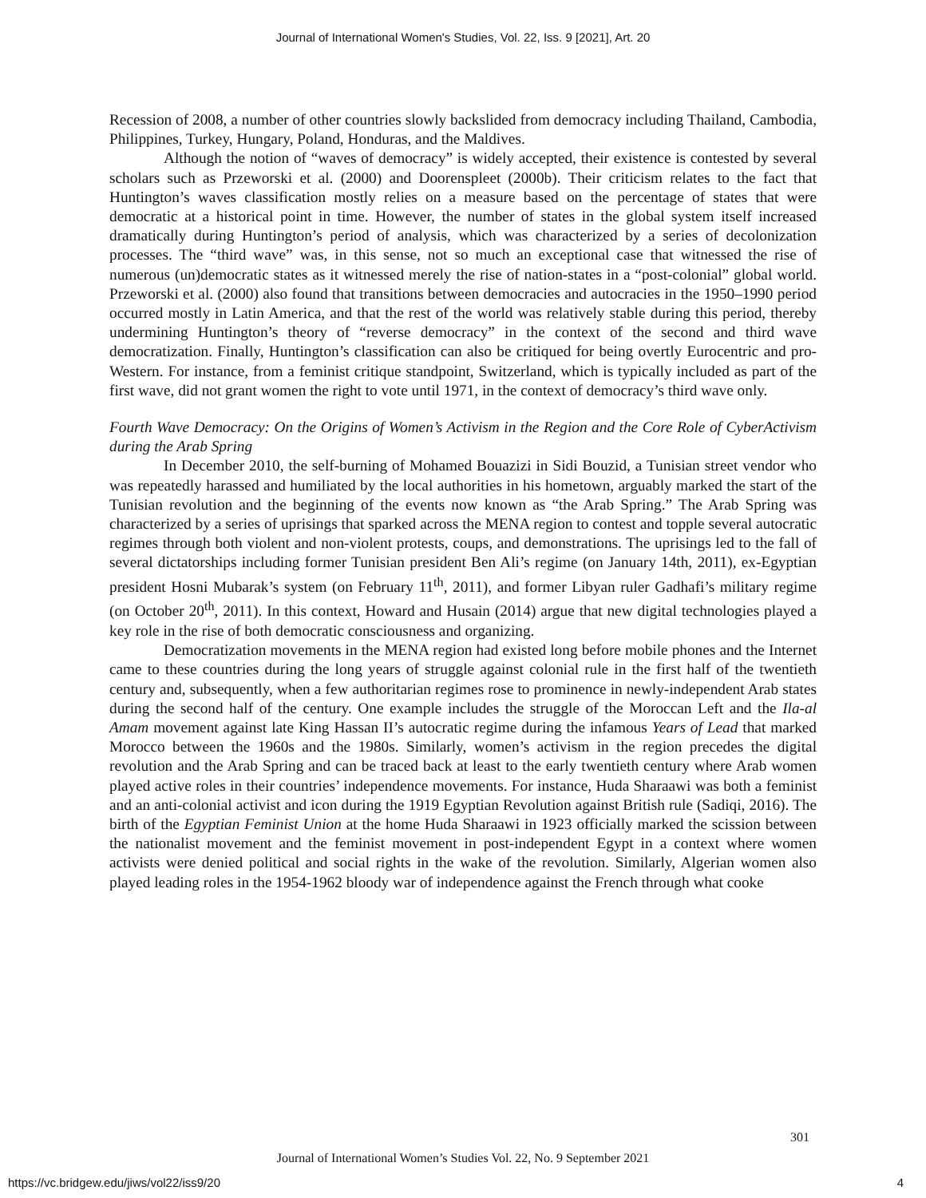Journal of International Women's Studies, Vol. 22, Iss. 9 [2021], Art. 20
Recession of 2008, a number of other countries slowly backslided from democracy including Thailand, Cambodia, Philippines, Turkey, Hungary, Poland, Honduras, and the Maldives.
Although the notion of “waves of democracy” is widely accepted, their existence is contested by several scholars such as Przeworski et al. (2000) and Doorenspleet (2000b). Their criticism relates to the fact that Huntington’s waves classification mostly relies on a measure based on the percentage of states that were democratic at a historical point in time. However, the number of states in the global system itself increased dramatically during Huntington’s period of analysis, which was characterized by a series of decolonization processes. The “third wave” was, in this sense, not so much an exceptional case that witnessed the rise of numerous (un)democratic states as it witnessed merely the rise of nation-states in a “post-colonial” global world. Przeworski et al. (2000) also found that transitions between democracies and autocracies in the 1950–1990 period occurred mostly in Latin America, and that the rest of the world was relatively stable during this period, thereby undermining Huntington’s theory of “reverse democracy” in the context of the second and third wave democratization. Finally, Huntington’s classification can also be critiqued for being overtly Eurocentric and pro-Western. For instance, from a feminist critique standpoint, Switzerland, which is typically included as part of the first wave, did not grant women the right to vote until 1971, in the context of democracy’s third wave only.
Fourth Wave Democracy: On the Origins of Women’s Activism in the Region and the Core Role of CyberActivism during the Arab Spring
In December 2010, the self-burning of Mohamed Bouazizi in Sidi Bouzid, a Tunisian street vendor who was repeatedly harassed and humiliated by the local authorities in his hometown, arguably marked the start of the Tunisian revolution and the beginning of the events now known as “the Arab Spring.” The Arab Spring was characterized by a series of uprisings that sparked across the MENA region to contest and topple several autocratic regimes through both violent and non-violent protests, coups, and demonstrations. The uprisings led to the fall of several dictatorships including former Tunisian president Ben Ali’s regime (on January 14th, 2011), ex-Egyptian president Hosni Mubarak’s system (on February 11<sup>th</sup>, 2011), and former Libyan ruler Gadhafi’s military regime (on October 20<sup>th</sup>, 2011). In this context, Howard and Husain (2014) argue that new digital technologies played a key role in the rise of both democratic consciousness and organizing.
Democratization movements in the MENA region had existed long before mobile phones and the Internet came to these countries during the long years of struggle against colonial rule in the first half of the twentieth century and, subsequently, when a few authoritarian regimes rose to prominence in newly-independent Arab states during the second half of the century. One example includes the struggle of the Moroccan Left and the Ila-al Amam movement against late King Hassan II’s autocratic regime during the infamous Years of Lead that marked Morocco between the 1960s and the 1980s. Similarly, women’s activism in the region precedes the digital revolution and the Arab Spring and can be traced back at least to the early twentieth century where Arab women played active roles in their countries’ independence movements. For instance, Huda Sharaawi was both a feminist and an anti-colonial activist and icon during the 1919 Egyptian Revolution against British rule (Sadiqi, 2016). The birth of the Egyptian Feminist Union at the home Huda Sharaawi in 1923 officially marked the scission between the nationalist movement and the feminist movement in post-independent Egypt in a context where women activists were denied political and social rights in the wake of the revolution. Similarly, Algerian women also played leading roles in the 1954-1962 bloody war of independence against the French through what cooke
301
Journal of International Women’s Studies Vol. 22, No. 9 September 2021
https://vc.bridgew.edu/jiws/vol22/iss9/20
4